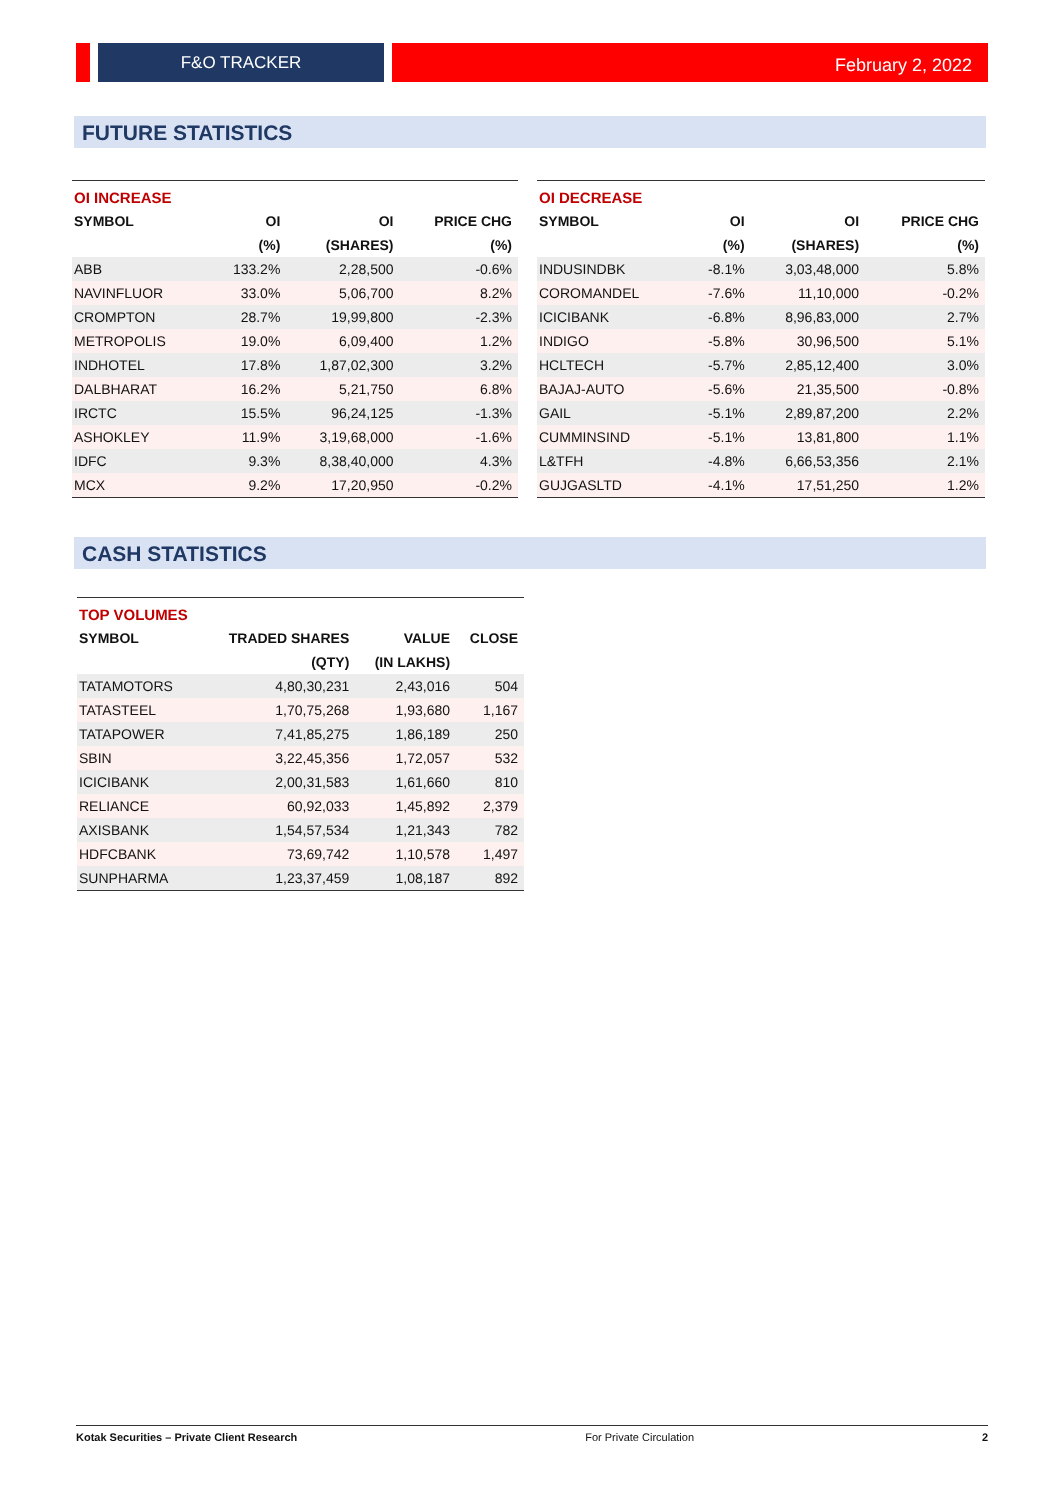F&O TRACKER
February 2, 2022
FUTURE STATISTICS
| OI INCREASE | | | |
| --- | --- | --- | --- |
| SYMBOL | OI | OI | PRICE CHG |
| | (%) | (SHARES) | (%) |
| ABB | 133.2% | 2,28,500 | -0.6% |
| NAVINFLUOR | 33.0% | 5,06,700 | 8.2% |
| CROMPTON | 28.7% | 19,99,800 | -2.3% |
| METROPOLIS | 19.0% | 6,09,400 | 1.2% |
| INDHOTEL | 17.8% | 1,87,02,300 | 3.2% |
| DALBHARAT | 16.2% | 5,21,750 | 6.8% |
| IRCTC | 15.5% | 96,24,125 | -1.3% |
| ASHOKLEY | 11.9% | 3,19,68,000 | -1.6% |
| IDFC | 9.3% | 8,38,40,000 | 4.3% |
| MCX | 9.2% | 17,20,950 | -0.2% |
| OI DECREASE | | | |
| --- | --- | --- | --- |
| SYMBOL | OI | OI | PRICE CHG |
| | (%) | (SHARES) | (%) |
| INDUSINDBK | -8.1% | 3,03,48,000 | 5.8% |
| COROMANDEL | -7.6% | 11,10,000 | -0.2% |
| ICICIBANK | -6.8% | 8,96,83,000 | 2.7% |
| INDIGO | -5.8% | 30,96,500 | 5.1% |
| HCLTECH | -5.7% | 2,85,12,400 | 3.0% |
| BAJAJ-AUTO | -5.6% | 21,35,500 | -0.8% |
| GAIL | -5.1% | 2,89,87,200 | 2.2% |
| CUMMINSIND | -5.1% | 13,81,800 | 1.1% |
| L&TFH | -4.8% | 6,66,53,356 | 2.1% |
| GUJGASLTD | -4.1% | 17,51,250 | 1.2% |
CASH STATISTICS
| TOP VOLUMES | | | |
| --- | --- | --- | --- |
| SYMBOL | TRADED SHARES | VALUE | CLOSE |
| | (QTY) | (IN LAKHS) | |
| TATAMOTORS | 4,80,30,231 | 2,43,016 | 504 |
| TATASTEEL | 1,70,75,268 | 1,93,680 | 1,167 |
| TATAPOWER | 7,41,85,275 | 1,86,189 | 250 |
| SBIN | 3,22,45,356 | 1,72,057 | 532 |
| ICICIBANK | 2,00,31,583 | 1,61,660 | 810 |
| RELIANCE | 60,92,033 | 1,45,892 | 2,379 |
| AXISBANK | 1,54,57,534 | 1,21,343 | 782 |
| HDFCBANK | 73,69,742 | 1,10,578 | 1,497 |
| SUNPHARMA | 1,23,37,459 | 1,08,187 | 892 |
Kotak Securities – Private Client Research For Private Circulation 2